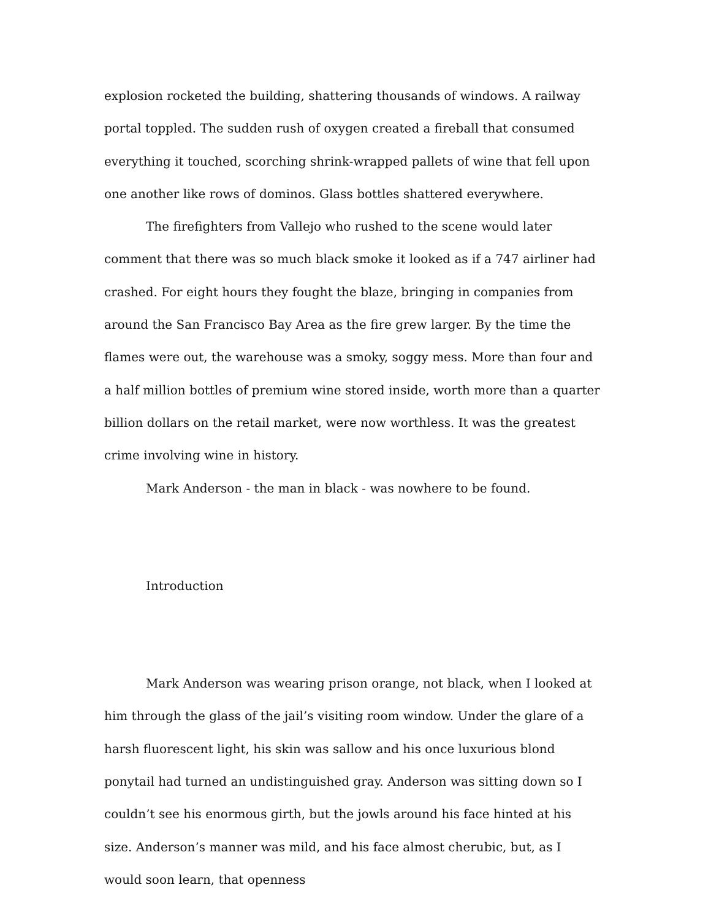explosion rocketed the building, shattering thousands of windows. A railway portal toppled. The sudden rush of oxygen created a fireball that consumed everything it touched, scorching shrink-wrapped pallets of wine that fell upon one another like rows of dominos. Glass bottles shattered everywhere.
The firefighters from Vallejo who rushed to the scene would later comment that there was so much black smoke it looked as if a 747 airliner had crashed. For eight hours they fought the blaze, bringing in companies from around the San Francisco Bay Area as the fire grew larger. By the time the flames were out, the warehouse was a smoky, soggy mess. More than four and a half million bottles of premium wine stored inside, worth more than a quarter billion dollars on the retail market, were now worthless. It was the greatest crime involving wine in history.
Mark Anderson - the man in black - was nowhere to be found.
Introduction
Mark Anderson was wearing prison orange, not black, when I looked at him through the glass of the jail’s visiting room window. Under the glare of a harsh fluorescent light, his skin was sallow and his once luxurious blond ponytail had turned an undistinguished gray. Anderson was sitting down so I couldn’t see his enormous girth, but the jowls around his face hinted at his size. Anderson’s manner was mild, and his face almost cherubic, but, as I would soon learn, that openness